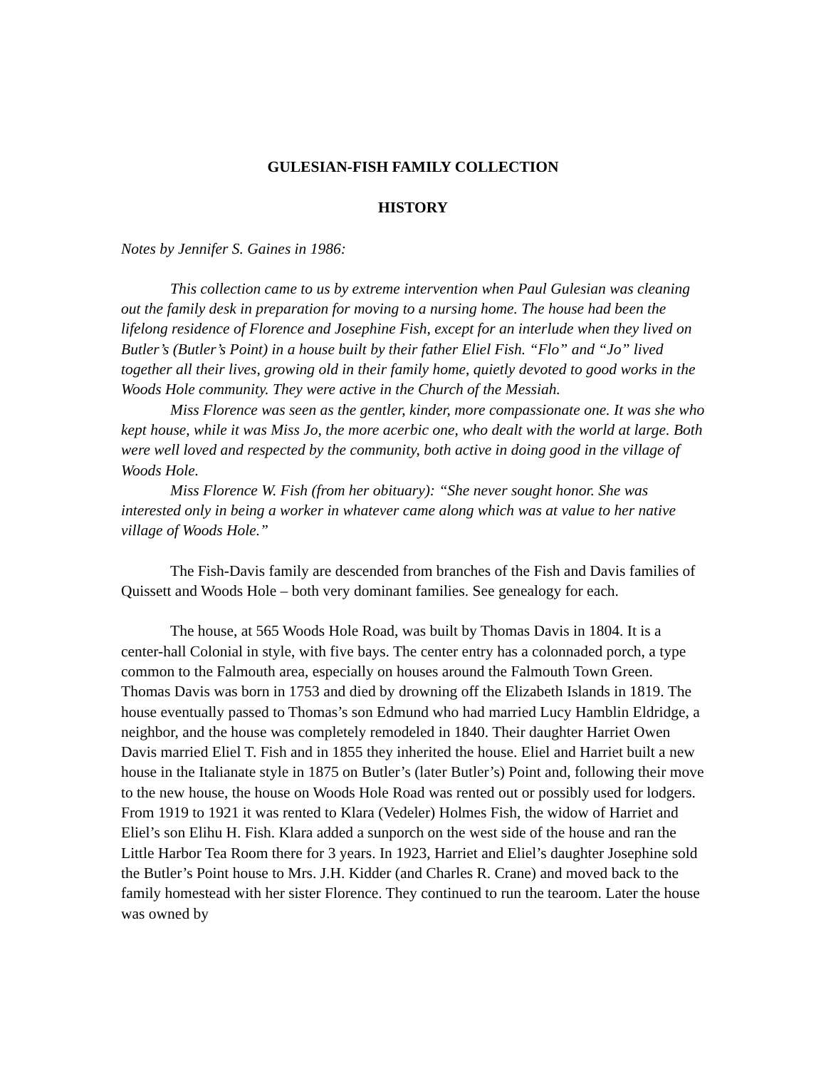GULESIAN-FISH FAMILY COLLECTION
HISTORY
Notes by Jennifer S. Gaines in 1986:
This collection came to us by extreme intervention when Paul Gulesian was cleaning out the family desk in preparation for moving to a nursing home. The house had been the lifelong residence of Florence and Josephine Fish, except for an interlude when they lived on Butler’s (Butler’s Point) in a house built by their father Eliel Fish. “Flo” and “Jo” lived together all their lives, growing old in their family home, quietly devoted to good works in the Woods Hole community. They were active in the Church of the Messiah.
Miss Florence was seen as the gentler, kinder, more compassionate one. It was she who kept house, while it was Miss Jo, the more acerbic one, who dealt with the world at large. Both were well loved and respected by the community, both active in doing good in the village of Woods Hole.
Miss Florence W. Fish (from her obituary): “She never sought honor. She was interested only in being a worker in whatever came along which was at value to her native village of Woods Hole.”
The Fish-Davis family are descended from branches of the Fish and Davis families of Quissett and Woods Hole – both very dominant families. See genealogy for each.
The house, at 565 Woods Hole Road, was built by Thomas Davis in 1804. It is a center-hall Colonial in style, with five bays. The center entry has a colonnaded porch, a type common to the Falmouth area, especially on houses around the Falmouth Town Green. Thomas Davis was born in 1753 and died by drowning off the Elizabeth Islands in 1819. The house eventually passed to Thomas’s son Edmund who had married Lucy Hamblin Eldridge, a neighbor, and the house was completely remodeled in 1840. Their daughter Harriet Owen Davis married Eliel T. Fish and in 1855 they inherited the house. Eliel and Harriet built a new house in the Italianate style in 1875 on Butler’s (later Butler’s) Point and, following their move to the new house, the house on Woods Hole Road was rented out or possibly used for lodgers. From 1919 to 1921 it was rented to Klara (Vedeler) Holmes Fish, the widow of Harriet and Eliel’s son Elihu H. Fish. Klara added a sunporch on the west side of the house and ran the Little Harbor Tea Room there for 3 years. In 1923, Harriet and Eliel’s daughter Josephine sold the Butler’s Point house to Mrs. J.H. Kidder (and Charles R. Crane) and moved back to the family homestead with her sister Florence. They continued to run the tearoom. Later the house was owned by